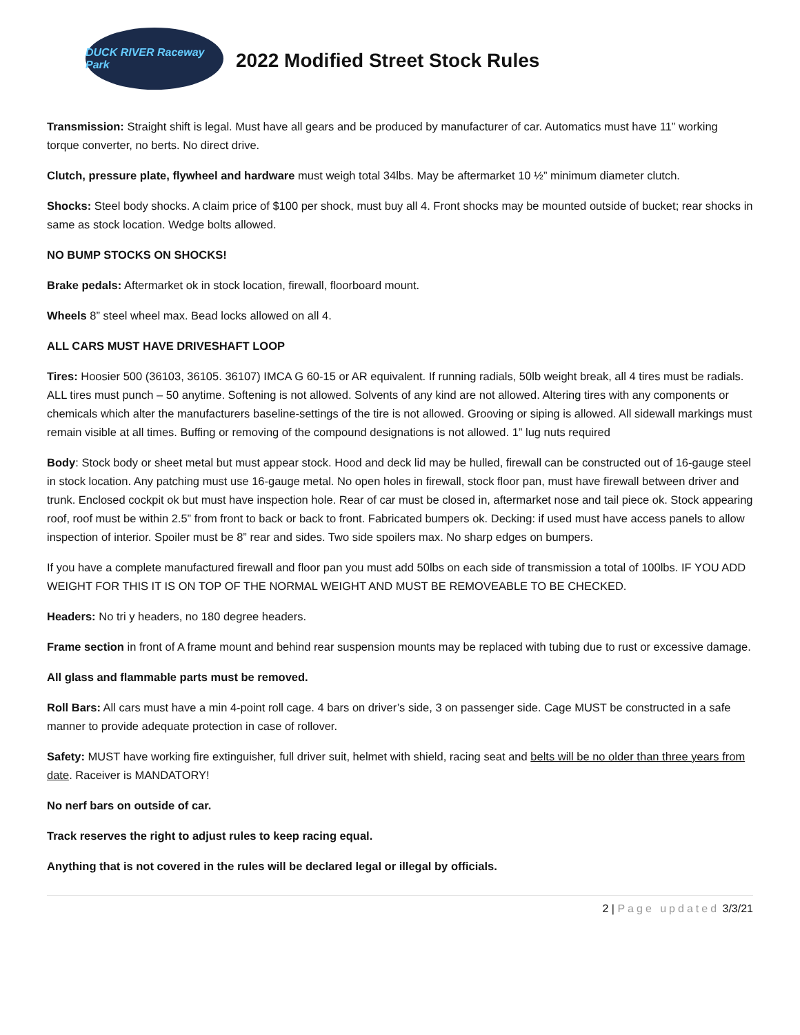DUCK RIVER Raceway Park
2022 Modified Street Stock Rules
Transmission: Straight shift is legal. Must have all gears and be produced by manufacturer of car. Automatics must have 11” working torque converter, no berts. No direct drive.
Clutch, pressure plate, flywheel and hardware must weigh total 34lbs. May be aftermarket 10 ½” minimum diameter clutch.
Shocks: Steel body shocks. A claim price of $100 per shock, must buy all 4. Front shocks may be mounted outside of bucket; rear shocks in same as stock location. Wedge bolts allowed.
NO BUMP STOCKS ON SHOCKS!
Brake pedals: Aftermarket ok in stock location, firewall, floorboard mount.
Wheels 8” steel wheel max. Bead locks allowed on all 4.
ALL CARS MUST HAVE DRIVESHAFT LOOP
Tires: Hoosier 500 (36103, 36105. 36107) IMCA G 60-15 or AR equivalent. If running radials, 50lb weight break, all 4 tires must be radials. ALL tires must punch – 50 anytime. Softening is not allowed. Solvents of any kind are not allowed. Altering tires with any components or chemicals which alter the manufacturers baseline-settings of the tire is not allowed. Grooving or siping is allowed. All sidewall markings must remain visible at all times. Buffing or removing of the compound designations is not allowed. 1” lug nuts required
Body: Stock body or sheet metal but must appear stock. Hood and deck lid may be hulled, firewall can be constructed out of 16-gauge steel in stock location. Any patching must use 16-gauge metal. No open holes in firewall, stock floor pan, must have firewall between driver and trunk. Enclosed cockpit ok but must have inspection hole. Rear of car must be closed in, aftermarket nose and tail piece ok. Stock appearing roof, roof must be within 2.5” from front to back or back to front. Fabricated bumpers ok. Decking: if used must have access panels to allow inspection of interior. Spoiler must be 8” rear and sides. Two side spoilers max. No sharp edges on bumpers.
If you have a complete manufactured firewall and floor pan you must add 50lbs on each side of transmission a total of 100lbs. IF YOU ADD WEIGHT FOR THIS IT IS ON TOP OF THE NORMAL WEIGHT AND MUST BE REMOVEABLE TO BE CHECKED.
Headers: No tri y headers, no 180 degree headers.
Frame section in front of A frame mount and behind rear suspension mounts may be replaced with tubing due to rust or excessive damage.
All glass and flammable parts must be removed.
Roll Bars: All cars must have a min 4-point roll cage. 4 bars on driver’s side, 3 on passenger side. Cage MUST be constructed in a safe manner to provide adequate protection in case of rollover.
Safety: MUST have working fire extinguisher, full driver suit, helmet with shield, racing seat and belts will be no older than three years from date. Raceiver is MANDATORY!
No nerf bars on outside of car.
Track reserves the right to adjust rules to keep racing equal.
Anything that is not covered in the rules will be declared legal or illegal by officials.
2 | Page updated 3/3/21